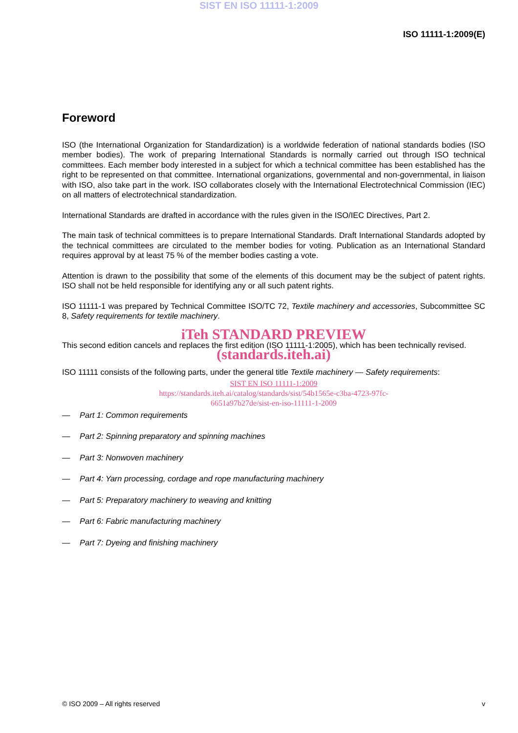SIST EN ISO 11111-1:2009
ISO 11111-1:2009(E)
Foreword
ISO (the International Organization for Standardization) is a worldwide federation of national standards bodies (ISO member bodies). The work of preparing International Standards is normally carried out through ISO technical committees. Each member body interested in a subject for which a technical committee has been established has the right to be represented on that committee. International organizations, governmental and non-governmental, in liaison with ISO, also take part in the work. ISO collaborates closely with the International Electrotechnical Commission (IEC) on all matters of electrotechnical standardization.
International Standards are drafted in accordance with the rules given in the ISO/IEC Directives, Part 2.
The main task of technical committees is to prepare International Standards. Draft International Standards adopted by the technical committees are circulated to the member bodies for voting. Publication as an International Standard requires approval by at least 75 % of the member bodies casting a vote.
Attention is drawn to the possibility that some of the elements of this document may be the subject of patent rights. ISO shall not be held responsible for identifying any or all such patent rights.
ISO 11111-1 was prepared by Technical Committee ISO/TC 72, Textile machinery and accessories, Subcommittee SC 8, Safety requirements for textile machinery.
iTeh STANDARD PREVIEW
This second edition cancels and replaces the first edition (ISO 11111-1:2005), which has been technically revised.
(standards.iteh.ai)
ISO 11111 consists of the following parts, under the general title Textile machinery — Safety requirements:
SIST EN ISO 11111-1:2009
https://standards.iteh.ai/catalog/standards/sist/54b1565e-c3ba-4723-97fc-
6651a97b27de/sist-en-iso-11111-1-2009
— Part 1: Common requirements
— Part 2: Spinning preparatory and spinning machines
— Part 3: Nonwoven machinery
— Part 4: Yarn processing, cordage and rope manufacturing machinery
— Part 5: Preparatory machinery to weaving and knitting
— Part 6: Fabric manufacturing machinery
— Part 7: Dyeing and finishing machinery
© ISO 2009 – All rights reserved v